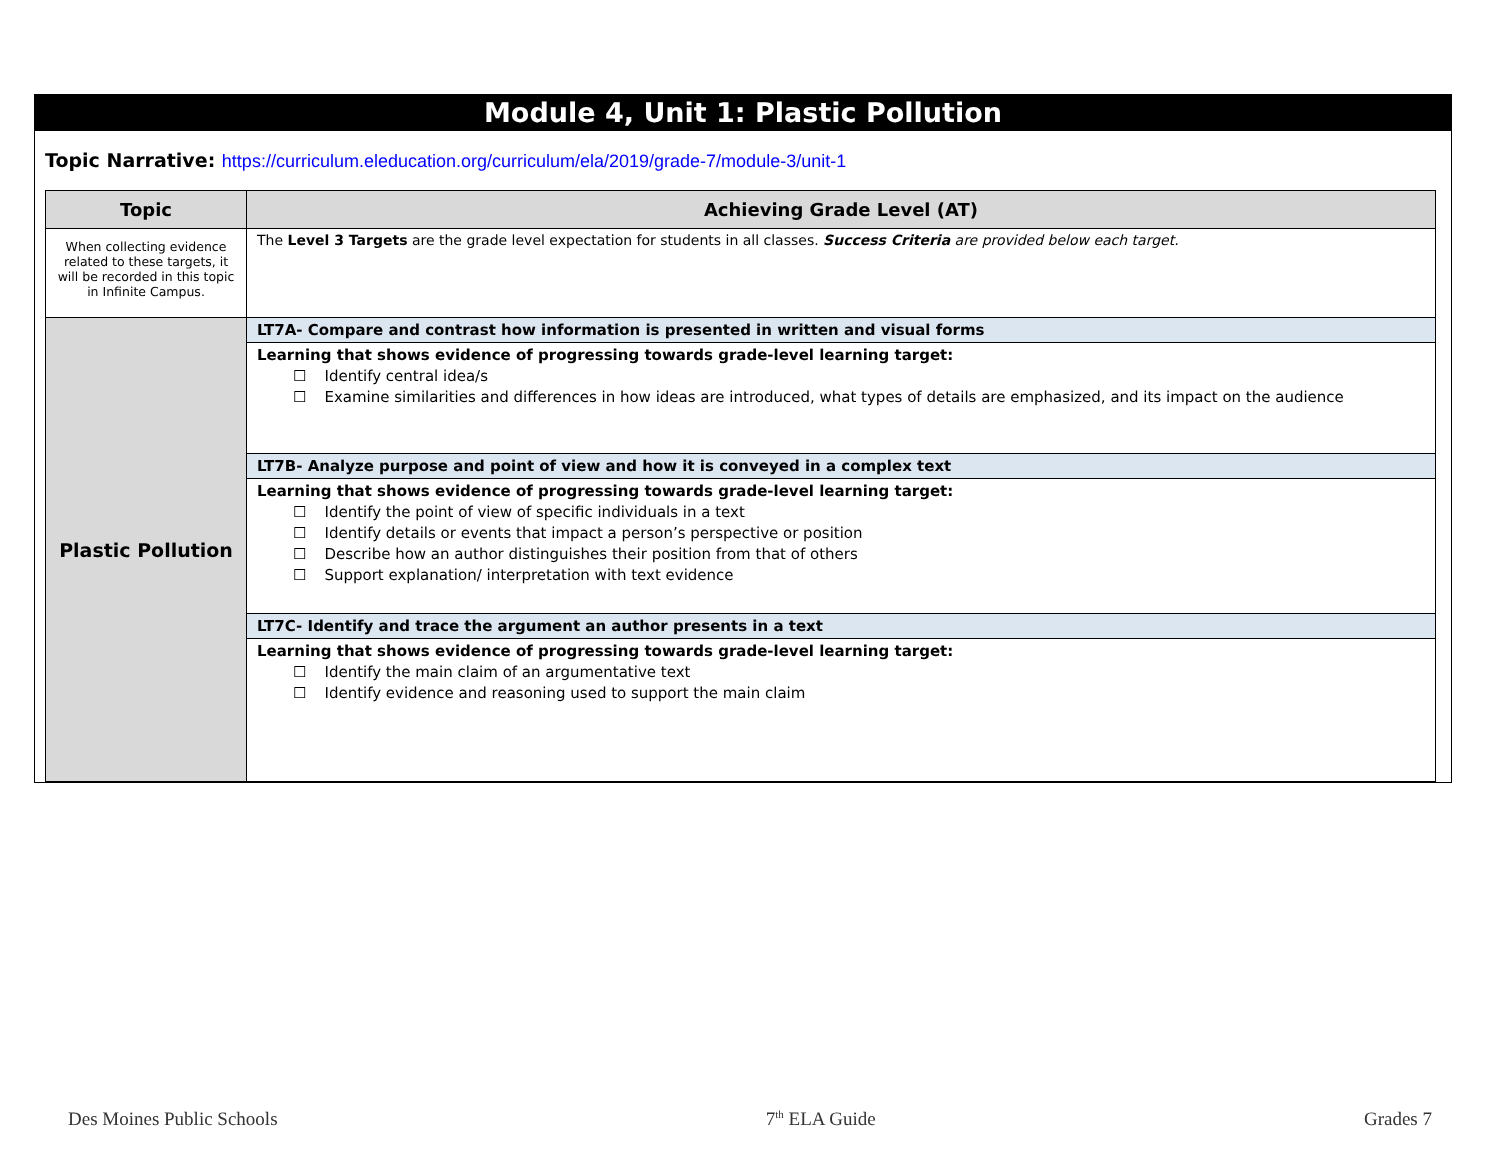Module 4, Unit 1: Plastic Pollution
Topic Narrative: https://curriculum.eleducation.org/curriculum/ela/2019/grade-7/module-3/unit-1
| Topic | Achieving Grade Level (AT) |
| --- | --- |
| When collecting evidence related to these targets, it will be recorded in this topic in Infinite Campus. | The Level 3 Targets are the grade level expectation for students in all classes. Success Criteria are provided below each target. |
| Plastic Pollution | LT7A- Compare and contrast how information is presented in written and visual forms |
| | Learning that shows evidence of progressing towards grade-level learning target: ☐ Identify central idea/s ☐ Examine similarities and differences in how ideas are introduced, what types of details are emphasized, and its impact on the audience |
| | LT7B- Analyze purpose and point of view and how it is conveyed in a complex text |
| | Learning that shows evidence of progressing towards grade-level learning target: ☐ Identify the point of view of specific individuals in a text ☐ Identify details or events that impact a person’s perspective or position ☐ Describe how an author distinguishes their position from that of others ☐ Support explanation/ interpretation with text evidence |
| | LT7C- Identify and trace the argument an author presents in a text |
| | Learning that shows evidence of progressing towards grade-level learning target: ☐ Identify the main claim of an argumentative text ☐ Identify evidence and reasoning used to support the main claim |
Des Moines Public Schools 7<sup>th</sup> ELA Guide Grades 7